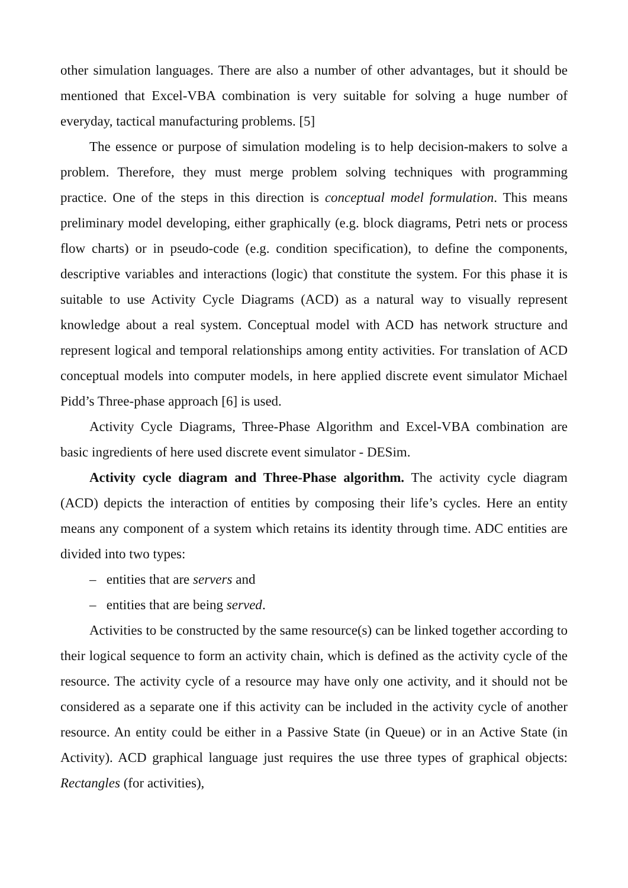other simulation languages. There are also a number of other advantages, but it should be mentioned that Excel-VBA combination is very suitable for solving a huge number of everyday, tactical manufacturing problems. [5]
The essence or purpose of simulation modeling is to help decision-makers to solve a problem. Therefore, they must merge problem solving techniques with programming practice. One of the steps in this direction is conceptual model formulation. This means preliminary model developing, either graphically (e.g. block diagrams, Petri nets or process flow charts) or in pseudo-code (e.g. condition specification), to define the components, descriptive variables and interactions (logic) that constitute the system. For this phase it is suitable to use Activity Cycle Diagrams (ACD) as a natural way to visually represent knowledge about a real system. Conceptual model with ACD has network structure and represent logical and temporal relationships among entity activities. For translation of ACD conceptual models into computer models, in here applied discrete event simulator Michael Pidd’s Three-phase approach [6] is used.
Activity Cycle Diagrams, Three-Phase Algorithm and Excel-VBA combination are basic ingredients of here used discrete event simulator - DESim.
Activity cycle diagram and Three-Phase algorithm. The activity cycle diagram (ACD) depicts the interaction of entities by composing their life’s cycles. Here an entity means any component of a system which retains its identity through time. ADC entities are divided into two types:
– entities that are servers and
– entities that are being served.
Activities to be constructed by the same resource(s) can be linked together according to their logical sequence to form an activity chain, which is defined as the activity cycle of the resource. The activity cycle of a resource may have only one activity, and it should not be considered as a separate one if this activity can be included in the activity cycle of another resource. An entity could be either in a Passive State (in Queue) or in an Active State (in Activity). ACD graphical language just requires the use three types of graphical objects: Rectangles (for activities),